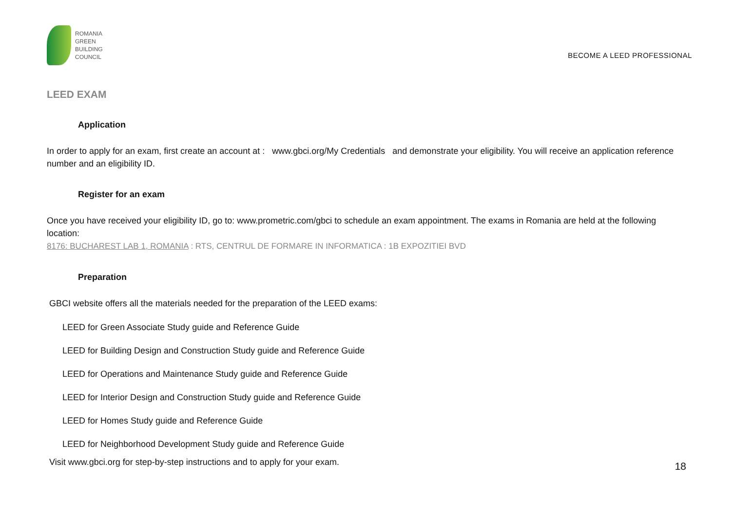ROMANIA
GREEN
BUILDING
COUNCIL
BECOME A LEED PROFESSIONAL
LEED EXAM
Application
In order to apply for an exam, first create an account at : www.gbci.org/My Credentials and demonstrate your eligibility. You will receive an application reference number and an eligibility ID.
Register for an exam
Once you have received your eligibility ID, go to: www.prometric.com/gbci to schedule an exam appointment. The exams in Romania are held at the following location:
8176: BUCHAREST LAB 1, ROMANIA : RTS, CENTRUL DE FORMARE IN INFORMATICA : 1B EXPOZITIEI BVD
Preparation
GBCI website offers all the materials needed for the preparation of the LEED exams:
LEED for Green Associate Study guide and Reference Guide
LEED for Building Design and Construction Study guide and Reference Guide
LEED for Operations and Maintenance Study guide and Reference Guide
LEED for Interior Design and Construction Study guide and Reference Guide
LEED for Homes Study guide and Reference Guide
LEED for Neighborhood Development Study guide and Reference Guide
Visit www.gbci.org for step-by-step instructions and to apply for your exam.
18